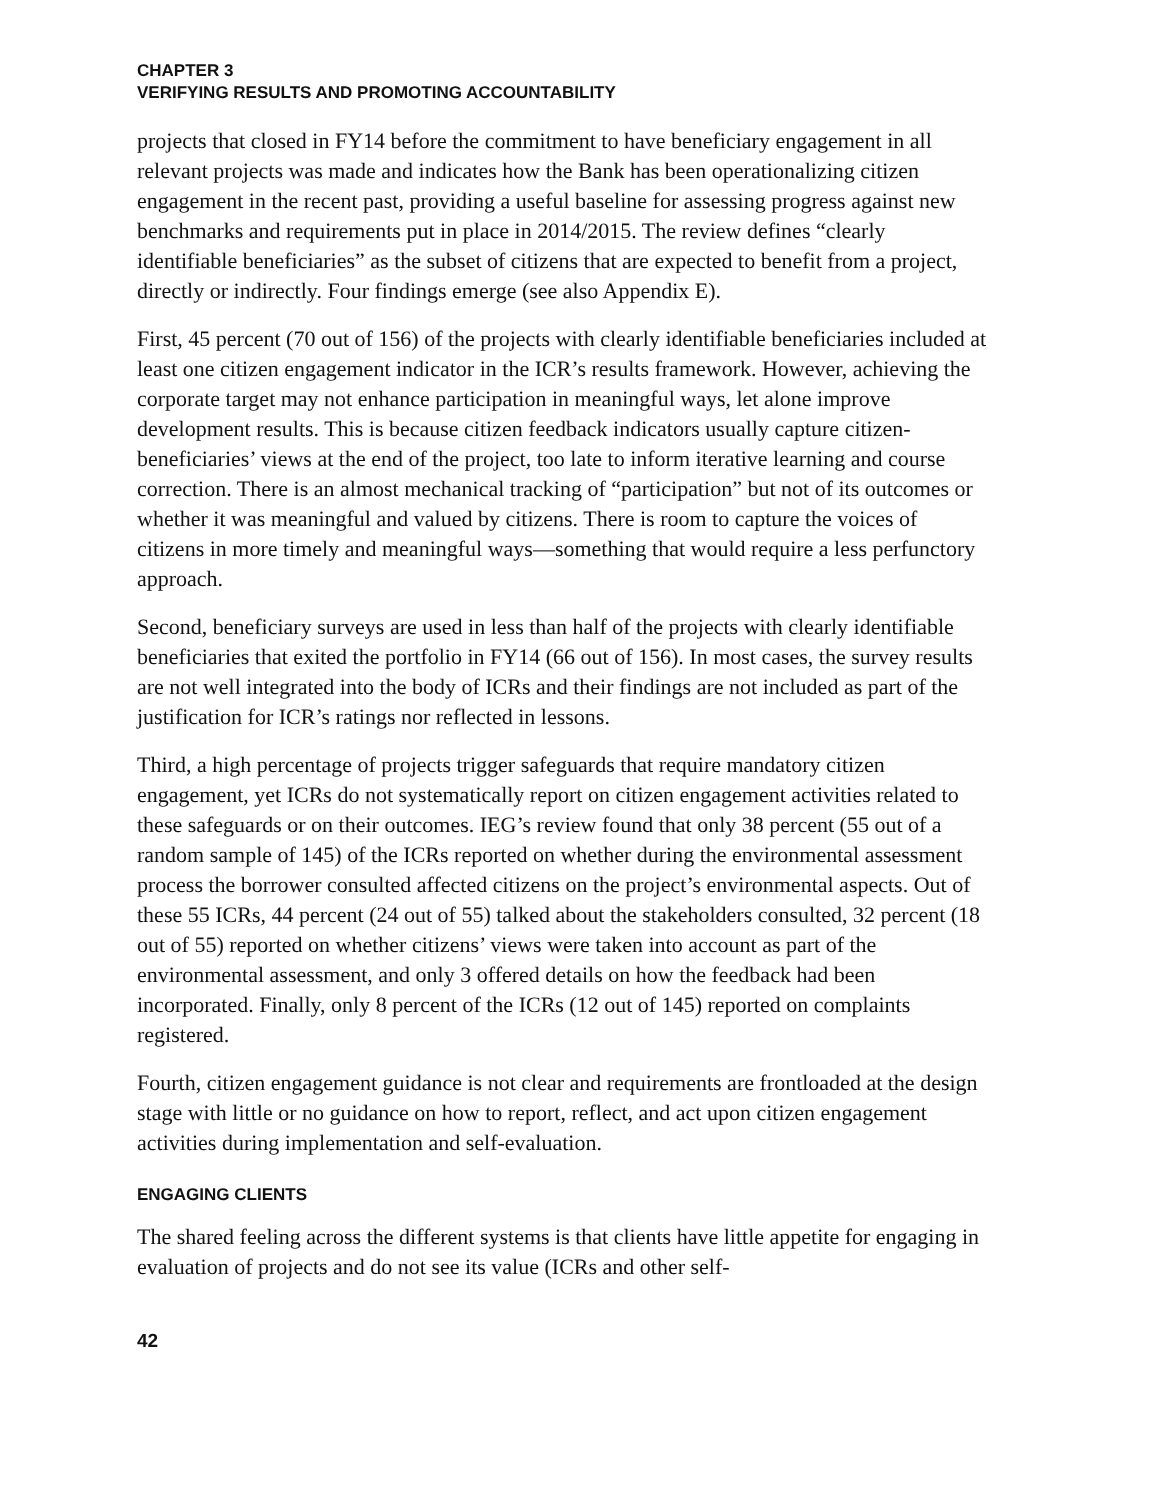CHAPTER 3
VERIFYING RESULTS AND PROMOTING ACCOUNTABILITY
projects that closed in FY14 before the commitment to have beneficiary engagement in all relevant projects was made and indicates how the Bank has been operationalizing citizen engagement in the recent past, providing a useful baseline for assessing progress against new benchmarks and requirements put in place in 2014/2015. The review defines “clearly identifiable beneficiaries” as the subset of citizens that are expected to benefit from a project, directly or indirectly. Four findings emerge (see also Appendix E).
First, 45 percent (70 out of 156) of the projects with clearly identifiable beneficiaries included at least one citizen engagement indicator in the ICR’s results framework. However, achieving the corporate target may not enhance participation in meaningful ways, let alone improve development results. This is because citizen feedback indicators usually capture citizen-beneficiaries’ views at the end of the project, too late to inform iterative learning and course correction. There is an almost mechanical tracking of “participation” but not of its outcomes or whether it was meaningful and valued by citizens. There is room to capture the voices of citizens in more timely and meaningful ways—something that would require a less perfunctory approach.
Second, beneficiary surveys are used in less than half of the projects with clearly identifiable beneficiaries that exited the portfolio in FY14 (66 out of 156). In most cases, the survey results are not well integrated into the body of ICRs and their findings are not included as part of the justification for ICR’s ratings nor reflected in lessons.
Third, a high percentage of projects trigger safeguards that require mandatory citizen engagement, yet ICRs do not systematically report on citizen engagement activities related to these safeguards or on their outcomes. IEG’s review found that only 38 percent (55 out of a random sample of 145) of the ICRs reported on whether during the environmental assessment process the borrower consulted affected citizens on the project’s environmental aspects. Out of these 55 ICRs, 44 percent (24 out of 55) talked about the stakeholders consulted, 32 percent (18 out of 55) reported on whether citizens’ views were taken into account as part of the environmental assessment, and only 3 offered details on how the feedback had been incorporated. Finally, only 8 percent of the ICRs (12 out of 145) reported on complaints registered.
Fourth, citizen engagement guidance is not clear and requirements are frontloaded at the design stage with little or no guidance on how to report, reflect, and act upon citizen engagement activities during implementation and self-evaluation.
ENGAGING CLIENTS
The shared feeling across the different systems is that clients have little appetite for engaging in evaluation of projects and do not see its value (ICRs and other self-
42